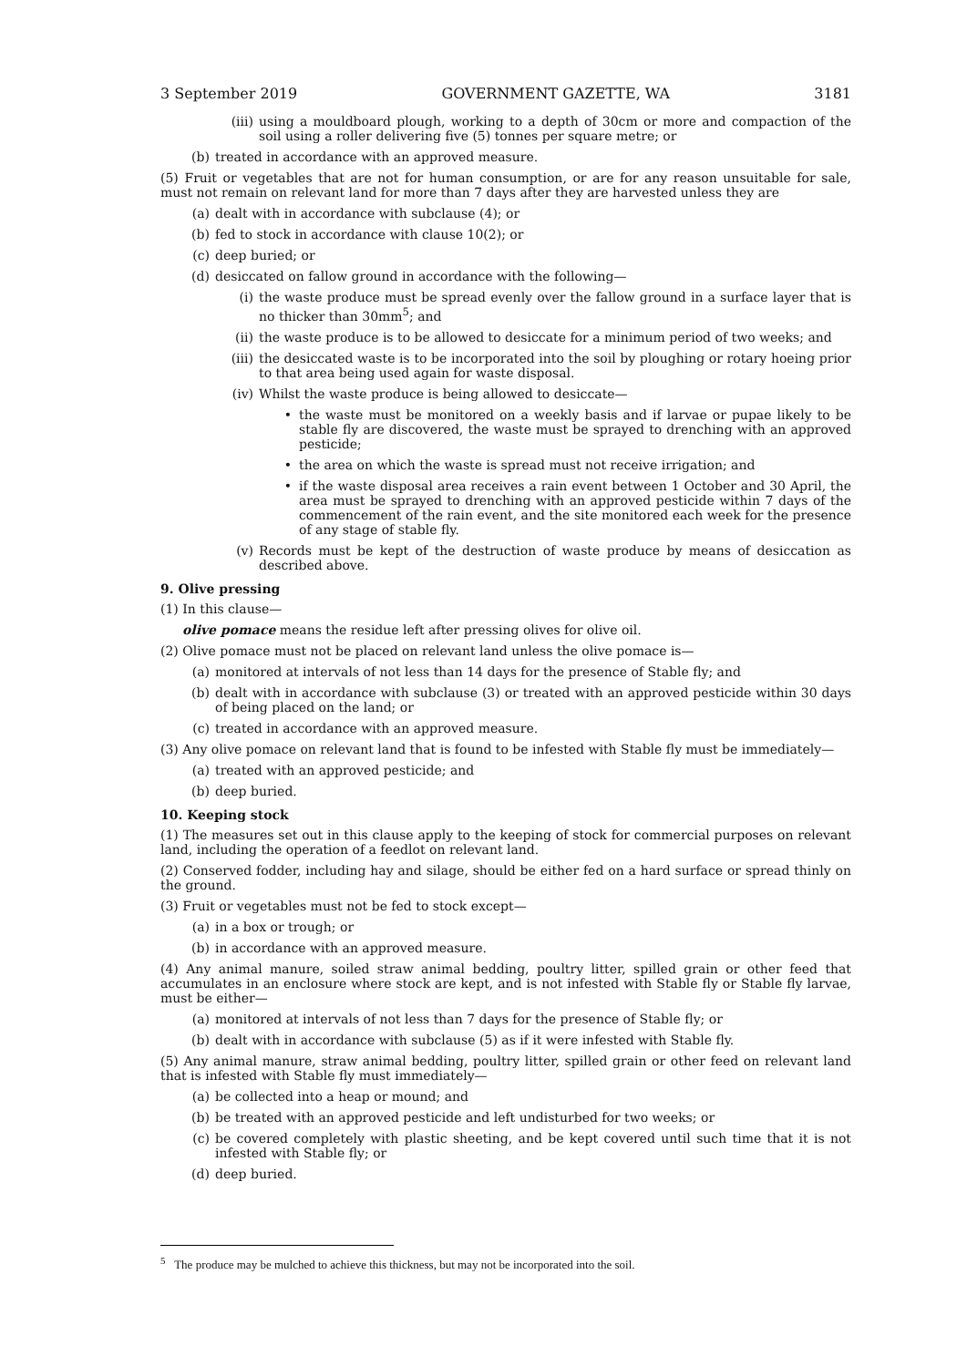3 September 2019 GOVERNMENT GAZETTE, WA 3181
(iii) using a mouldboard plough, working to a depth of 30cm or more and compaction of the soil using a roller delivering five (5) tonnes per square metre; or
(b) treated in accordance with an approved measure.
(5) Fruit or vegetables that are not for human consumption, or are for any reason unsuitable for sale, must not remain on relevant land for more than 7 days after they are harvested unless they are
(a) dealt with in accordance with subclause (4); or
(b) fed to stock in accordance with clause 10(2); or
(c) deep buried; or
(d) desiccated on fallow ground in accordance with the following—
(i) the waste produce must be spread evenly over the fallow ground in a surface layer that is no thicker than 30mm<sup>5</sup>; and
(ii) the waste produce is to be allowed to desiccate for a minimum period of two weeks; and
(iii) the desiccated waste is to be incorporated into the soil by ploughing or rotary hoeing prior to that area being used again for waste disposal.
(iv) Whilst the waste produce is being allowed to desiccate—
• the waste must be monitored on a weekly basis and if larvae or pupae likely to be stable fly are discovered, the waste must be sprayed to drenching with an approved pesticide;
• the area on which the waste is spread must not receive irrigation; and
• if the waste disposal area receives a rain event between 1 October and 30 April, the area must be sprayed to drenching with an approved pesticide within 7 days of the commencement of the rain event, and the site monitored each week for the presence of any stage of stable fly.
(v) Records must be kept of the destruction of waste produce by means of desiccation as described above.
9. Olive pressing
(1) In this clause—
olive pomace means the residue left after pressing olives for olive oil.
(2) Olive pomace must not be placed on relevant land unless the olive pomace is—
(a) monitored at intervals of not less than 14 days for the presence of Stable fly; and
(b) dealt with in accordance with subclause (3) or treated with an approved pesticide within 30 days of being placed on the land; or
(c) treated in accordance with an approved measure.
(3) Any olive pomace on relevant land that is found to be infested with Stable fly must be immediately—
(a) treated with an approved pesticide; and
(b) deep buried.
10. Keeping stock
(1) The measures set out in this clause apply to the keeping of stock for commercial purposes on relevant land, including the operation of a feedlot on relevant land.
(2) Conserved fodder, including hay and silage, should be either fed on a hard surface or spread thinly on the ground.
(3) Fruit or vegetables must not be fed to stock except—
(a) in a box or trough; or
(b) in accordance with an approved measure.
(4) Any animal manure, soiled straw animal bedding, poultry litter, spilled grain or other feed that accumulates in an enclosure where stock are kept, and is not infested with Stable fly or Stable fly larvae, must be either—
(a) monitored at intervals of not less than 7 days for the presence of Stable fly; or
(b) dealt with in accordance with subclause (5) as if it were infested with Stable fly.
(5) Any animal manure, straw animal bedding, poultry litter, spilled grain or other feed on relevant land that is infested with Stable fly must immediately—
(a) be collected into a heap or mound; and
(b) be treated with an approved pesticide and left undisturbed for two weeks; or
(c) be covered completely with plastic sheeting, and be kept covered until such time that it is not infested with Stable fly; or
(d) deep buried.
<sup>5</sup> The produce may be mulched to achieve this thickness, but may not be incorporated into the soil.